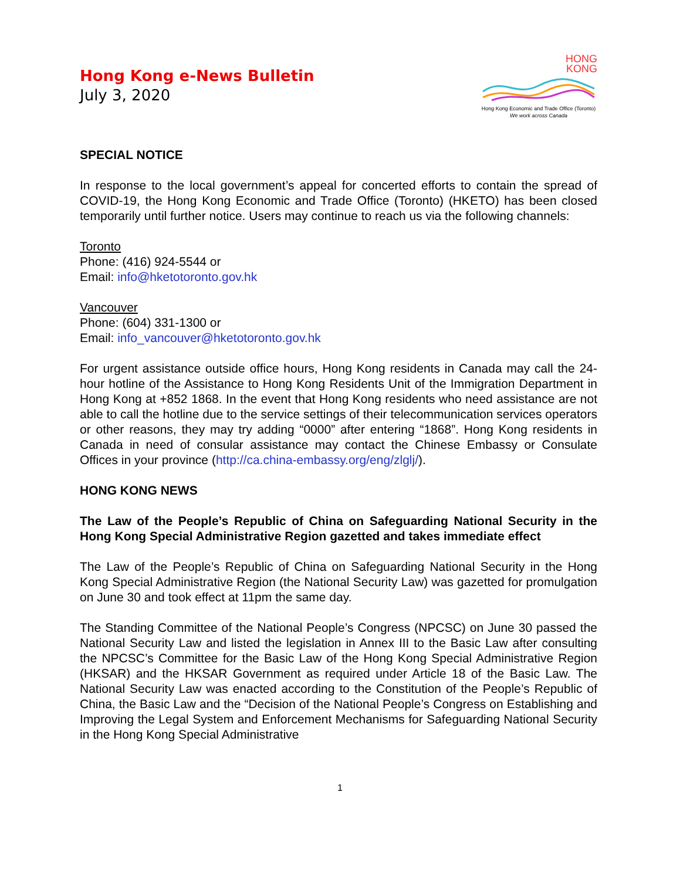Hong Kong e-News Bulletin
July 3, 2020
HONG
KONG
Hong Kong Economic and Trade Office (Toronto)
We work across Canada
SPECIAL NOTICE
In response to the local government’s appeal for concerted efforts to contain the spread of COVID-19, the Hong Kong Economic and Trade Office (Toronto) (HKETO) has been closed temporarily until further notice. Users may continue to reach us via the following channels:
Toronto
Phone: (416) 924-5544 or
Email: info@hketotoronto.gov.hk
Vancouver
Phone: (604) 331-1300 or
Email: info_vancouver@hketotoronto.gov.hk
For urgent assistance outside office hours, Hong Kong residents in Canada may call the 24-hour hotline of the Assistance to Hong Kong Residents Unit of the Immigration Department in Hong Kong at +852 1868. In the event that Hong Kong residents who need assistance are not able to call the hotline due to the service settings of their telecommunication services operators or other reasons, they may try adding “0000” after entering “1868”. Hong Kong residents in Canada in need of consular assistance may contact the Chinese Embassy or Consulate Offices in your province (http://ca.china-embassy.org/eng/zlglj/).
HONG KONG NEWS
The Law of the People’s Republic of China on Safeguarding National Security in the Hong Kong Special Administrative Region gazetted and takes immediate effect
The Law of the People’s Republic of China on Safeguarding National Security in the Hong Kong Special Administrative Region (the National Security Law) was gazetted for promulgation on June 30 and took effect at 11pm the same day.
The Standing Committee of the National People’s Congress (NPCSC) on June 30 passed the National Security Law and listed the legislation in Annex III to the Basic Law after consulting the NPCSC’s Committee for the Basic Law of the Hong Kong Special Administrative Region (HKSAR) and the HKSAR Government as required under Article 18 of the Basic Law. The National Security Law was enacted according to the Constitution of the People’s Republic of China, the Basic Law and the “Decision of the National People’s Congress on Establishing and Improving the Legal System and Enforcement Mechanisms for Safeguarding National Security in the Hong Kong Special Administrative
1